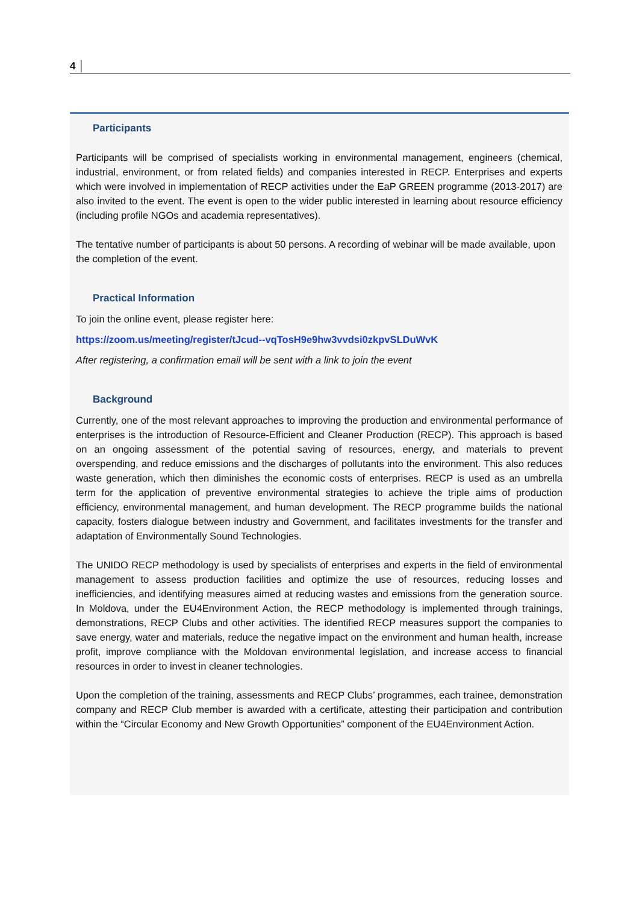4 │
Participants
Participants will be comprised of specialists working in environmental management, engineers (chemical, industrial, environment, or from related fields) and companies interested in RECP. Enterprises and experts which were involved in implementation of RECP activities under the EaP GREEN programme (2013-2017) are also invited to the event. The event is open to the wider public interested in learning about resource efficiency (including profile NGOs and academia representatives).
The tentative number of participants is about 50 persons. A recording of webinar will be made available, upon the completion of the event.
Practical Information
To join the online event, please register here:
https://zoom.us/meeting/register/tJcud--vqTosH9e9hw3vvdsi0zkpvSLDuWvK
After registering, a confirmation email will be sent with a link to join the event
Background
Currently, one of the most relevant approaches to improving the production and environmental performance of enterprises is the introduction of Resource-Efficient and Cleaner Production (RECP). This approach is based on an ongoing assessment of the potential saving of resources, energy, and materials to prevent overspending, and reduce emissions and the discharges of pollutants into the environment. This also reduces waste generation, which then diminishes the economic costs of enterprises. RECP is used as an umbrella term for the application of preventive environmental strategies to achieve the triple aims of production efficiency, environmental management, and human development. The RECP programme builds the national capacity, fosters dialogue between industry and Government, and facilitates investments for the transfer and adaptation of Environmentally Sound Technologies.
The UNIDO RECP methodology is used by specialists of enterprises and experts in the field of environmental management to assess production facilities and optimize the use of resources, reducing losses and inefficiencies, and identifying measures aimed at reducing wastes and emissions from the generation source. In Moldova, under the EU4Environment Action, the RECP methodology is implemented through trainings, demonstrations, RECP Clubs and other activities. The identified RECP measures support the companies to save energy, water and materials, reduce the negative impact on the environment and human health, increase profit, improve compliance with the Moldovan environmental legislation, and increase access to financial resources in order to invest in cleaner technologies.
Upon the completion of the training, assessments and RECP Clubs’ programmes, each trainee, demonstration company and RECP Club member is awarded with a certificate, attesting their participation and contribution within the “Circular Economy and New Growth Opportunities” component of the EU4Environment Action.